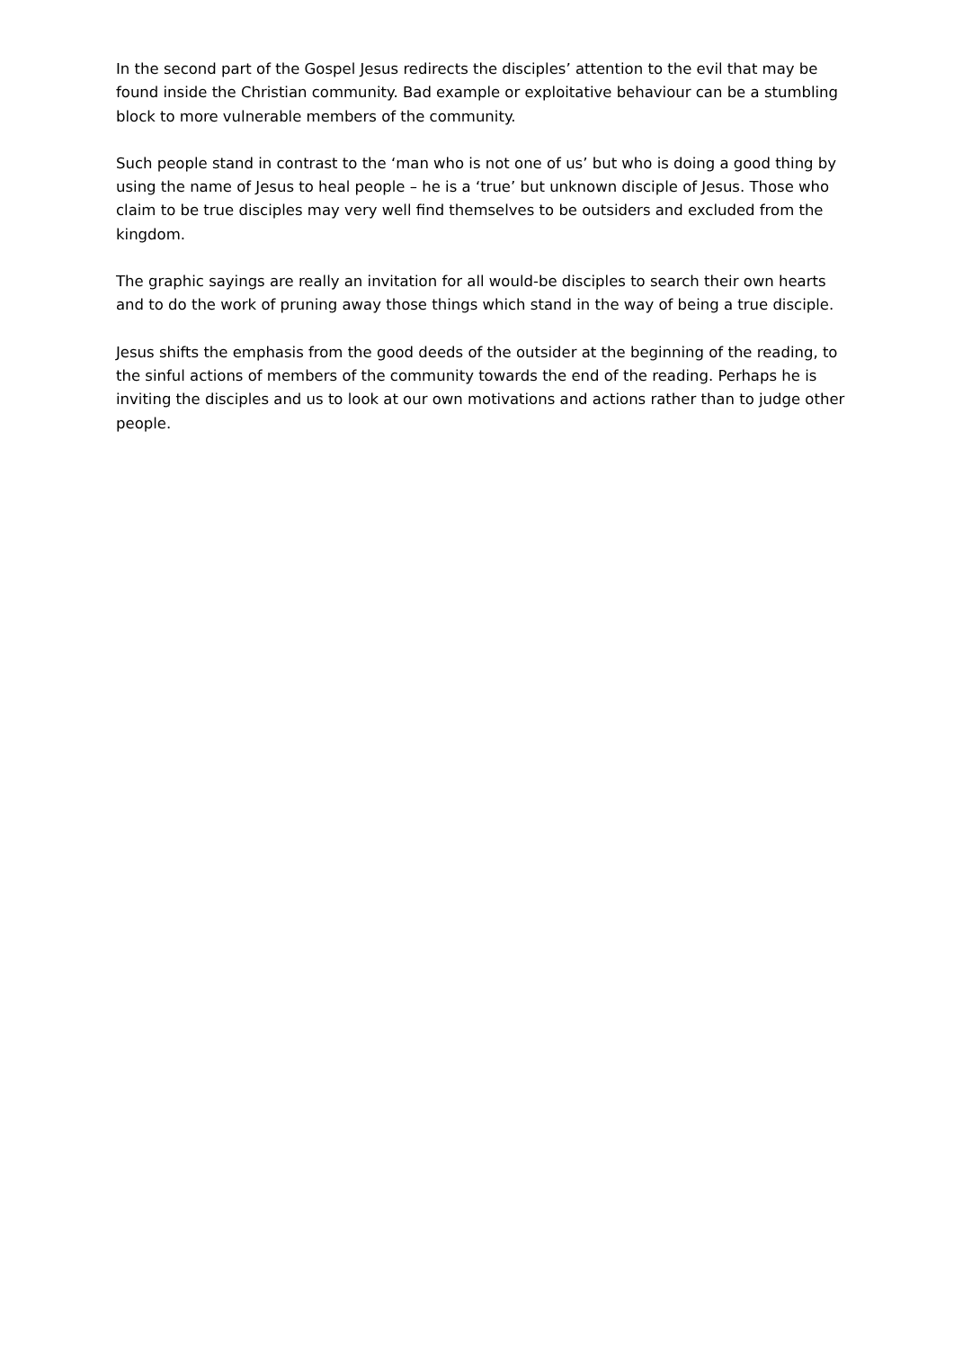In the second part of the Gospel Jesus redirects the disciples’ attention to the evil that may be found inside the Christian community. Bad example or exploitative behaviour can be a stumbling block to more vulnerable members of the community.
Such people stand in contrast to the ‘man who is not one of us’ but who is doing a good thing by using the name of Jesus to heal people – he is a ‘true’ but unknown disciple of Jesus. Those who claim to be true disciples may very well find themselves to be outsiders and excluded from the kingdom.
The graphic sayings are really an invitation for all would-be disciples to search their own hearts and to do the work of pruning away those things which stand in the way of being a true disciple.
Jesus shifts the emphasis from the good deeds of the outsider at the beginning of the reading, to the sinful actions of members of the community towards the end of the reading. Perhaps he is inviting the disciples and us to look at our own motivations and actions rather than to judge other people.